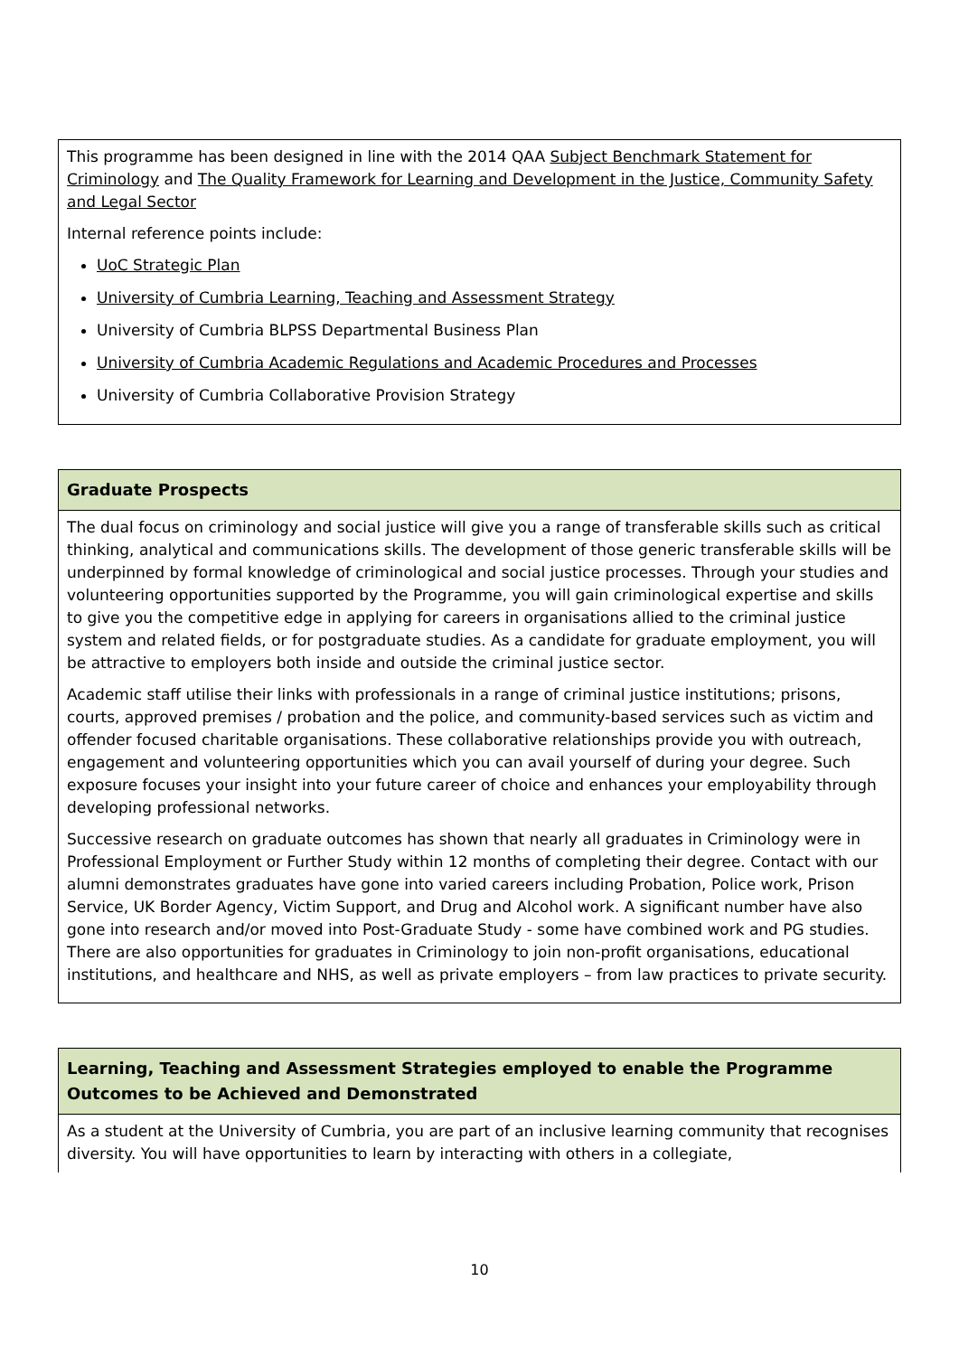| This programme has been designed in line with the 2014 QAA Subject Benchmark Statement for Criminology and The Quality Framework for Learning and Development in the Justice, Community Safety and Legal Sector Internal reference points include: UoC Strategic Plan University of Cumbria Learning, Teaching and Assessment Strategy University of Cumbria BLPSS Departmental Business Plan University of Cumbria Academic Regulations and Academic Procedures and Processes University of Cumbria Collaborative Provision Strategy |
| Graduate Prospects |
| --- |
| The dual focus on criminology and social justice will give you a range of transferable skills such as critical thinking, analytical and communications skills. The development of those generic transferable skills will be underpinned by formal knowledge of criminological and social justice processes. Through your studies and volunteering opportunities supported by the Programme, you will gain criminological expertise and skills to give you the competitive edge in applying for careers in organisations allied to the criminal justice system and related fields, or for postgraduate studies. As a candidate for graduate employment, you will be attractive to employers both inside and outside the criminal justice sector. Academic staff utilise their links with professionals in a range of criminal justice institutions; prisons, courts, approved premises / probation and the police, and community-based services such as victim and offender focused charitable organisations. These collaborative relationships provide you with outreach, engagement and volunteering opportunities which you can avail yourself of during your degree. Such exposure focuses your insight into your future career of choice and enhances your employability through developing professional networks. Successive research on graduate outcomes has shown that nearly all graduates in Criminology were in Professional Employment or Further Study within 12 months of completing their degree. Contact with our alumni demonstrates graduates have gone into varied careers including Probation, Police work, Prison Service, UK Border Agency, Victim Support, and Drug and Alcohol work. A significant number have also gone into research and/or moved into Post-Graduate Study - some have combined work and PG studies. There are also opportunities for graduates in Criminology to join non-profit organisations, educational institutions, and healthcare and NHS, as well as private employers – from law practices to private security. |
| Learning, Teaching and Assessment Strategies employed to enable the Programme Outcomes to be Achieved and Demonstrated |
| --- |
| As a student at the University of Cumbria, you are part of an inclusive learning community that recognises diversity. You will have opportunities to learn by interacting with others in a collegiate, |
10